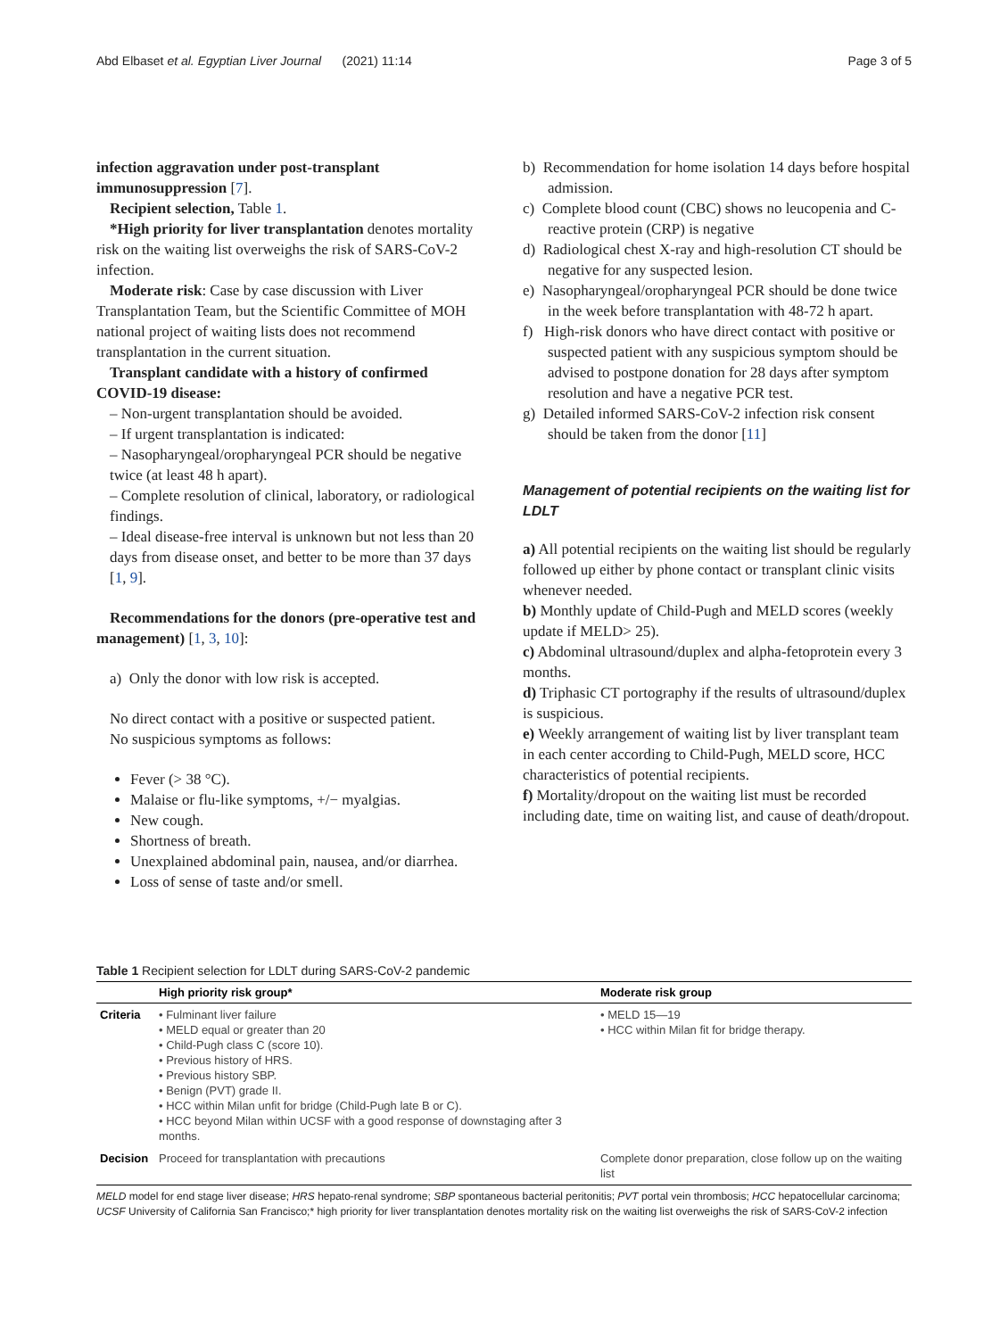Abd Elbaset et al. Egyptian Liver Journal (2021) 11:14 Page 3 of 5
infection aggravation under post-transplant immunosuppression [7].
Recipient selection, Table 1.
*High priority for liver transplantation denotes mortality risk on the waiting list overweighs the risk of SARS-CoV-2 infection.
Moderate risk: Case by case discussion with Liver Transplantation Team, but the Scientific Committee of MOH national project of waiting lists does not recommend transplantation in the current situation.
Transplant candidate with a history of confirmed COVID-19 disease:
– Non-urgent transplantation should be avoided.
– If urgent transplantation is indicated:
– Nasopharyngeal/oropharyngeal PCR should be negative twice (at least 48 h apart).
– Complete resolution of clinical, laboratory, or radiological findings.
– Ideal disease-free interval is unknown but not less than 20 days from disease onset, and better to be more than 37 days [1, 9].
Recommendations for the donors (pre-operative test and management) [1, 3, 10]:
a) Only the donor with low risk is accepted.
No direct contact with a positive or suspected patient.
No suspicious symptoms as follows:
Fever (> 38 °C).
Malaise or flu-like symptoms, +/− myalgias.
New cough.
Shortness of breath.
Unexplained abdominal pain, nausea, and/or diarrhea.
Loss of sense of taste and/or smell.
b) Recommendation for home isolation 14 days before hospital admission.
c) Complete blood count (CBC) shows no leucopenia and C-reactive protein (CRP) is negative
d) Radiological chest X-ray and high-resolution CT should be negative for any suspected lesion.
e) Nasopharyngeal/oropharyngeal PCR should be done twice in the week before transplantation with 48-72 h apart.
f) High-risk donors who have direct contact with positive or suspected patient with any suspicious symptom should be advised to postpone donation for 28 days after symptom resolution and have a negative PCR test.
g) Detailed informed SARS-CoV-2 infection risk consent should be taken from the donor [11]
Management of potential recipients on the waiting list for LDLT
a) All potential recipients on the waiting list should be regularly followed up either by phone contact or transplant clinic visits whenever needed.
b) Monthly update of Child-Pugh and MELD scores (weekly update if MELD> 25).
c) Abdominal ultrasound/duplex and alpha-fetoprotein every 3 months.
d) Triphasic CT portography if the results of ultrasound/duplex is suspicious.
e) Weekly arrangement of waiting list by liver transplant team in each center according to Child-Pugh, MELD score, HCC characteristics of potential recipients.
f) Mortality/dropout on the waiting list must be recorded including date, time on waiting list, and cause of death/dropout.
Table 1 Recipient selection for LDLT during SARS-CoV-2 pandemic
| | High priority risk group* | Moderate risk group |
| --- | --- | --- |
| Criteria | • Fulminant liver failure • MELD equal or greater than 20 • Child-Pugh class C (score 10). • Previous history of HRS. • Previous history SBP. • Benign (PVT) grade II. • HCC within Milan unfit for bridge (Child-Pugh late B or C). • HCC beyond Milan within UCSF with a good response of downstaging after 3 months. | • MELD 15—19 • HCC within Milan fit for bridge therapy. |
| Decision | Proceed for transplantation with precautions | Complete donor preparation, close follow up on the waiting list |
MELD model for end stage liver disease; HRS hepato-renal syndrome; SBP spontaneous bacterial peritonitis; PVT portal vein thrombosis; HCC hepatocellular carcinoma; UCSF University of California San Francisco;* high priority for liver transplantation denotes mortality risk on the waiting list overweighs the risk of SARS-CoV-2 infection